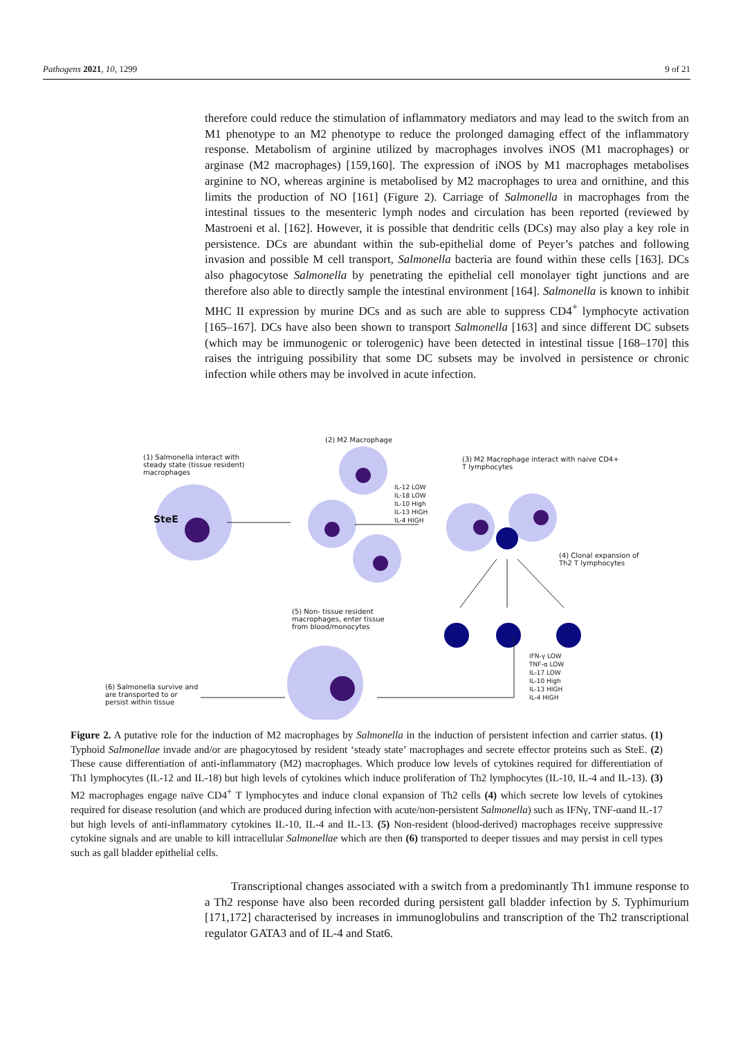Pathogens 2021, 10, 1299 9 of 21
therefore could reduce the stimulation of inflammatory mediators and may lead to the switch from an M1 phenotype to an M2 phenotype to reduce the prolonged damaging effect of the inflammatory response. Metabolism of arginine utilized by macrophages involves iNOS (M1 macrophages) or arginase (M2 macrophages) [159,160]. The expression of iNOS by M1 macrophages metabolises arginine to NO, whereas arginine is metabolised by M2 macrophages to urea and ornithine, and this limits the production of NO [161] (Figure 2). Carriage of Salmonella in macrophages from the intestinal tissues to the mesenteric lymph nodes and circulation has been reported (reviewed by Mastroeni et al. [162]. However, it is possible that dendritic cells (DCs) may also play a key role in persistence. DCs are abundant within the sub-epithelial dome of Peyer’s patches and following invasion and possible M cell transport, Salmonella bacteria are found within these cells [163]. DCs also phagocytose Salmonella by penetrating the epithelial cell monolayer tight junctions and are therefore also able to directly sample the intestinal environment [164]. Salmonella is known to inhibit MHC II expression by murine DCs and as such are able to suppress CD4<sup>+</sup> lymphocyte activation [165–167]. DCs have also been shown to transport Salmonella [163] and since different DC subsets (which may be immunogenic or tolerogenic) have been detected in intestinal tissue [168–170] this raises the intriguing possibility that some DC subsets may be involved in persistence or chronic infection while others may be involved in acute infection.
(2) M2 Macrophage
(1) Salmonella interact with steady state (tissue resident) macrophages
(3) M2 Macrophage interact with naive CD4+ T lymphocytes
IL-12 LOW
IL-18 LOW
IL-10 High
IL-13 HIGH
IL-4 HIGH
SteE
(4) Clonal expansion of Th2 T lymphocytes
(5) Non- tissue resident macrophages, enter tissue from blood/monocytes
IFN-γ LOW
TNF-α LOW
IL-17 LOW
IL-10 High
IL-13 HIGH
IL-4 HIGH
(6) Salmonella survive and are transported to or persist within tissue
Figure 2. A putative role for the induction of M2 macrophages by Salmonella in the induction of persistent infection and carrier status. (1) Typhoid Salmonellae invade and/or are phagocytosed by resident ‘steady state’ macrophages and secrete effector proteins such as SteE. (2) These cause differentiation of anti-inflammatory (M2) macrophages. Which produce low levels of cytokines required for differentiation of Th1 lymphocytes (IL-12 and IL-18) but high levels of cytokines which induce proliferation of Th2 lymphocytes (IL-10, IL-4 and IL-13). (3) M2 macrophages engage naïve CD4<sup>+</sup> T lymphocytes and induce clonal expansion of Th2 cells (4) which secrete low levels of cytokines required for disease resolution (and which are produced during infection with acute/non-persistent Salmonella) such as IFNγ, TNF-αand IL-17 but high levels of anti-inflammatory cytokines IL-10, IL-4 and IL-13. (5) Non-resident (blood-derived) macrophages receive suppressive cytokine signals and are unable to kill intracellular Salmonellae which are then (6) transported to deeper tissues and may persist in cell types such as gall bladder epithelial cells.
Transcriptional changes associated with a switch from a predominantly Th1 immune response to a Th2 response have also been recorded during persistent gall bladder infection by S. Typhimurium [171,172] characterised by increases in immunoglobulins and transcription of the Th2 transcriptional regulator GATA3 and of IL-4 and Stat6.